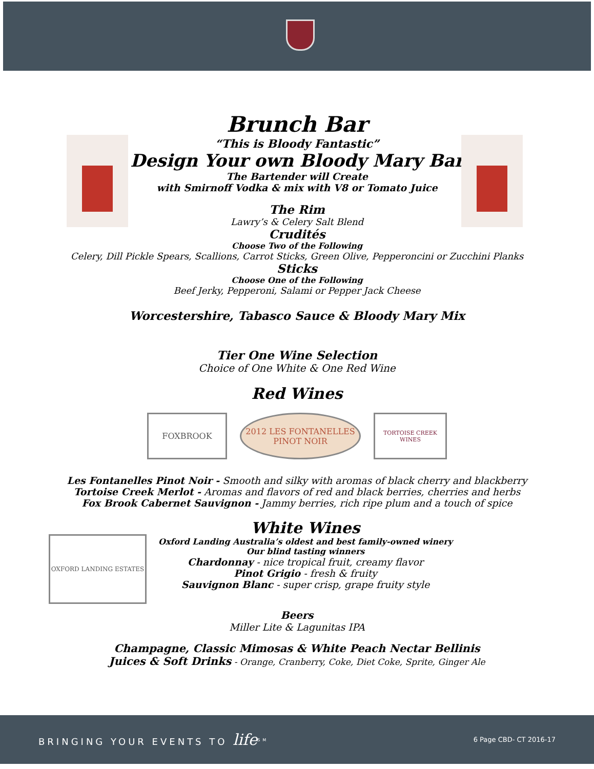Brunch Bar
“This is Bloody Fantastic”
Design Your own Bloody Mary Bar
The Bartender will Create
with Smirnoff Vodka & mix with V8 or Tomato Juice
The Rim
Lawry’s & Celery Salt Blend
Crudités
Choose Two of the Following
Celery, Dill Pickle Spears, Scallions, Carrot Sticks, Green Olive, Pepperoncini or Zucchini Planks
Sticks
Choose One of the Following
Beef Jerky, Pepperoni, Salami or Pepper Jack Cheese
Worcestershire, Tabasco Sauce & Bloody Mary Mix
Tier One Wine Selection
Choice of One White & One Red Wine
Red Wines
FOXBROOK 2012 LES FONTANELLES PINOT NOIR
TORTOISE CREEK WINES
Les Fontanelles Pinot Noir - Smooth and silky with aromas of black cherry and blackberry
Tortoise Creek Merlot - Aromas and flavors of red and black berries, cherries and herbs
Fox Brook Cabernet Sauvignon - Jammy berries, rich ripe plum and a touch of spice
OXFORD LANDING ESTATES
White Wines
Oxford Landing Australia’s oldest and best family-owned winery
Our blind tasting winners
Chardonnay - nice tropical fruit, creamy flavor
Pinot Grigio - fresh & fruity
Sauvignon Blanc - super crisp, grape fruity style
Beers
Miller Lite & Lagunitas IPA
Champagne, Classic Mimosas & White Peach Nectar Bellinis
Juices & Soft Drinks - Orange, Cranberry, Coke, Diet Coke, Sprite, Ginger Ale
BRINGING YOUR EVENTS TO life<sup>SM</sup> 6 Page CBD- CT 2016-17